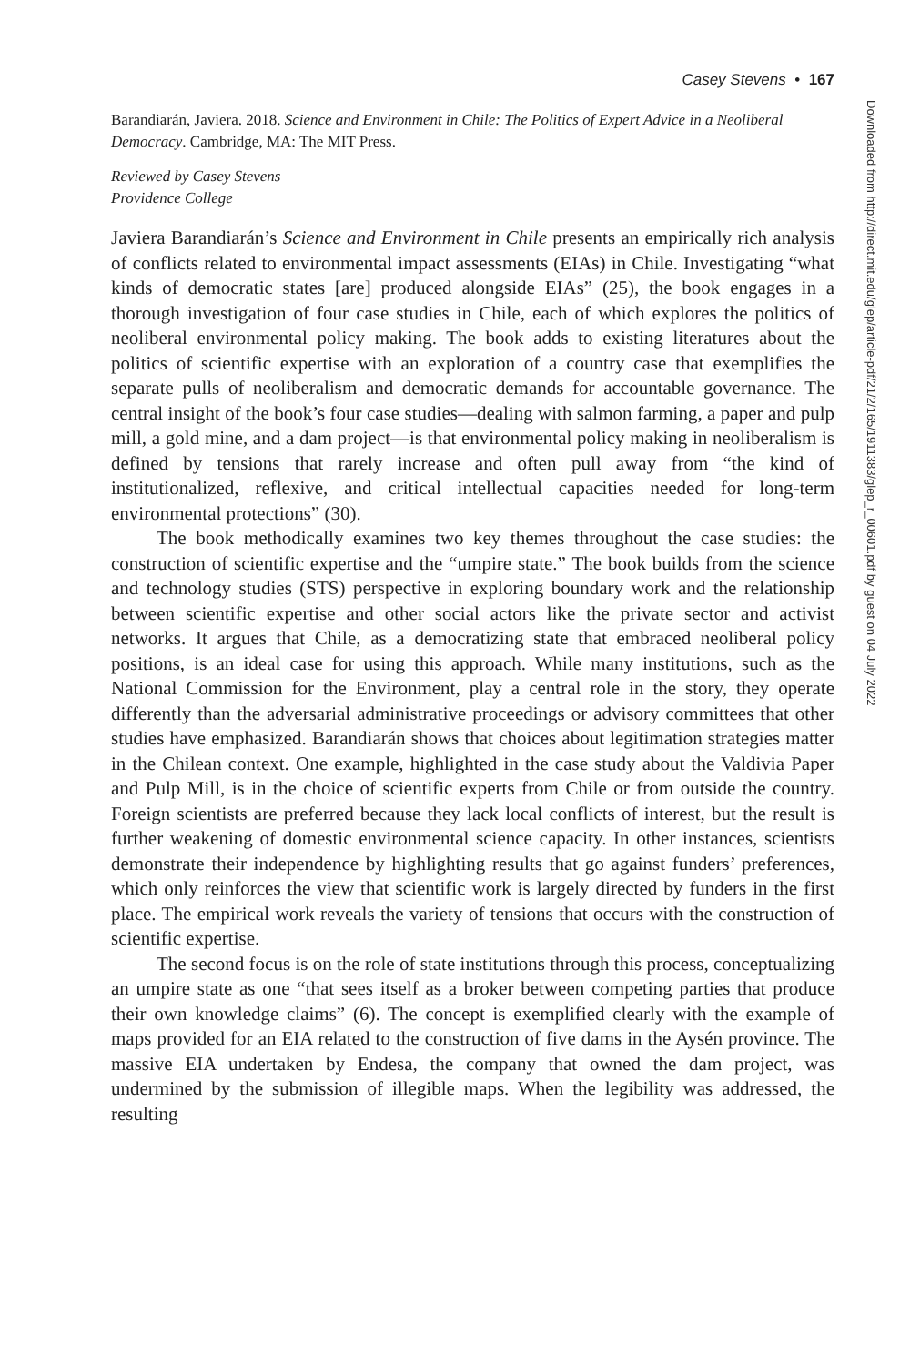Downloaded from http://direct.mit.edu/glep/article-pdf/21/2/165/1911383/glep_r_00601.pdf by guest on 04 July 2022
Casey Stevens • 167
Barandiarán, Javiera. 2018. Science and Environment in Chile: The Politics of Expert Advice in a Neoliberal Democracy. Cambridge, MA: The MIT Press.
Reviewed by Casey Stevens
Providence College
Javiera Barandiarán’s Science and Environment in Chile presents an empirically rich analysis of conflicts related to environmental impact assessments (EIAs) in Chile. Investigating “what kinds of democratic states [are] produced alongside EIAs” (25), the book engages in a thorough investigation of four case studies in Chile, each of which explores the politics of neoliberal environmental policy making. The book adds to existing literatures about the politics of scientific expertise with an exploration of a country case that exemplifies the separate pulls of neoliberalism and democratic demands for accountable governance. The central insight of the book’s four case studies—dealing with salmon farming, a paper and pulp mill, a gold mine, and a dam project—is that environmental policy making in neoliberalism is defined by tensions that rarely increase and often pull away from “the kind of institutionalized, reflexive, and critical intellectual capacities needed for long-term environmental protections” (30).
The book methodically examines two key themes throughout the case studies: the construction of scientific expertise and the “umpire state.” The book builds from the science and technology studies (STS) perspective in exploring boundary work and the relationship between scientific expertise and other social actors like the private sector and activist networks. It argues that Chile, as a democratizing state that embraced neoliberal policy positions, is an ideal case for using this approach. While many institutions, such as the National Commission for the Environment, play a central role in the story, they operate differently than the adversarial administrative proceedings or advisory committees that other studies have emphasized. Barandiarán shows that choices about legitimation strategies matter in the Chilean context. One example, highlighted in the case study about the Valdivia Paper and Pulp Mill, is in the choice of scientific experts from Chile or from outside the country. Foreign scientists are preferred because they lack local conflicts of interest, but the result is further weakening of domestic environmental science capacity. In other instances, scientists demonstrate their independence by highlighting results that go against funders’ preferences, which only reinforces the view that scientific work is largely directed by funders in the first place. The empirical work reveals the variety of tensions that occurs with the construction of scientific expertise.
The second focus is on the role of state institutions through this process, conceptualizing an umpire state as one “that sees itself as a broker between competing parties that produce their own knowledge claims” (6). The concept is exemplified clearly with the example of maps provided for an EIA related to the construction of five dams in the Aysén province. The massive EIA undertaken by Endesa, the company that owned the dam project, was undermined by the submission of illegible maps. When the legibility was addressed, the resulting